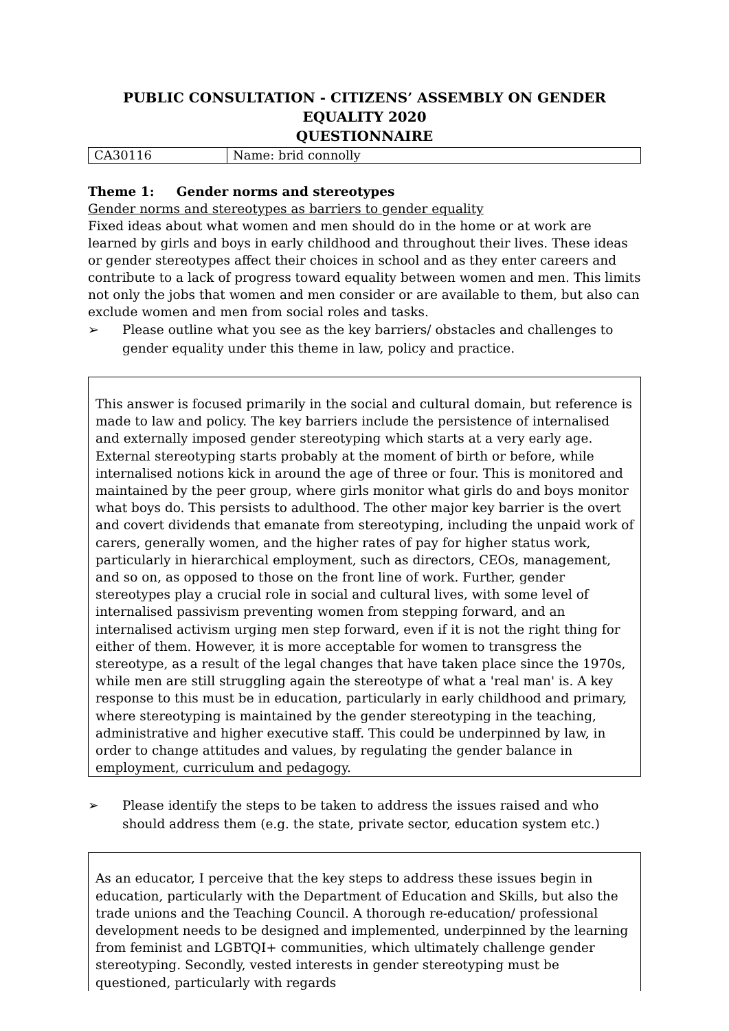PUBLIC CONSULTATION - CITIZENS’ ASSEMBLY ON GENDER EQUALITY 2020
QUESTIONNAIRE
| CA30116 | Name: brid connolly |
Theme 1: Gender norms and stereotypes
Gender norms and stereotypes as barriers to gender equality
Fixed ideas about what women and men should do in the home or at work are learned by girls and boys in early childhood and throughout their lives. These ideas or gender stereotypes affect their choices in school and as they enter careers and contribute to a lack of progress toward equality between women and men. This limits not only the jobs that women and men consider or are available to them, but also can exclude women and men from social roles and tasks.
➢ Please outline what you see as the key barriers/ obstacles and challenges to gender equality under this theme in law, policy and practice.
This answer is focused primarily in the social and cultural domain, but reference is made to law and policy. The key barriers include the persistence of internalised and externally imposed gender stereotyping which starts at a very early age. External stereotyping starts probably at the moment of birth or before, while internalised notions kick in around the age of three or four. This is monitored and maintained by the peer group, where girls monitor what girls do and boys monitor what boys do. This persists to adulthood. The other major key barrier is the overt and covert dividends that emanate from stereotyping, including the unpaid work of carers, generally women, and the higher rates of pay for higher status work, particularly in hierarchical employment, such as directors, CEOs, management, and so on, as opposed to those on the front line of work. Further, gender stereotypes play a crucial role in social and cultural lives, with some level of internalised passivism preventing women from stepping forward, and an internalised activism urging men step forward, even if it is not the right thing for either of them. However, it is more acceptable for women to transgress the stereotype, as a result of the legal changes that have taken place since the 1970s, while men are still struggling again the stereotype of what a 'real man' is. A key response to this must be in education, particularly in early childhood and primary, where stereotyping is maintained by the gender stereotyping in the teaching, administrative and higher executive staff. This could be underpinned by law, in order to change attitudes and values, by regulating the gender balance in employment, curriculum and pedagogy.
➢ Please identify the steps to be taken to address the issues raised and who should address them (e.g. the state, private sector, education system etc.)
As an educator, I perceive that the key steps to address these issues begin in education, particularly with the Department of Education and Skills, but also the trade unions and the Teaching Council. A thorough re-education/ professional development needs to be designed and implemented, underpinned by the learning from feminist and LGBTQI+ communities, which ultimately challenge gender stereotyping. Secondly, vested interests in gender stereotyping must be questioned, particularly with regards